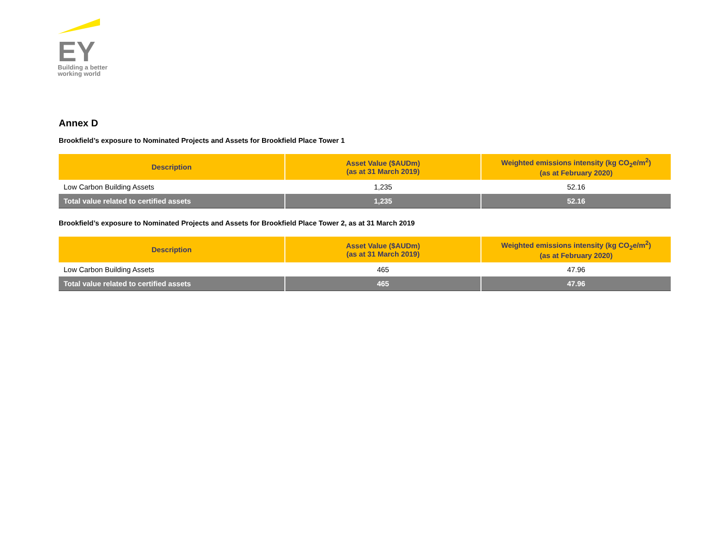EY
Building a better
working world
Annex D
Brookfield’s exposure to Nominated Projects and Assets for Brookfield Place Tower 1
| Description | Asset Value ($AUDm) (as at 31 March 2019) | Weighted emissions intensity (kg CO<sub>2</sub>e/m<sup>2</sup>) (as at February 2020) |
| --- | --- | --- |
| Low Carbon Building Assets | 1,235 | 52.16 |
| Total value related to certified assets | 1,235 | 52.16 |
Brookfield’s exposure to Nominated Projects and Assets for Brookfield Place Tower 2, as at 31 March 2019
| Description | Asset Value ($AUDm) (as at 31 March 2019) | Weighted emissions intensity (kg CO<sub>2</sub>e/m<sup>2</sup>) (as at February 2020) |
| --- | --- | --- |
| Low Carbon Building Assets | 465 | 47.96 |
| Total value related to certified assets | 465 | 47.96 |